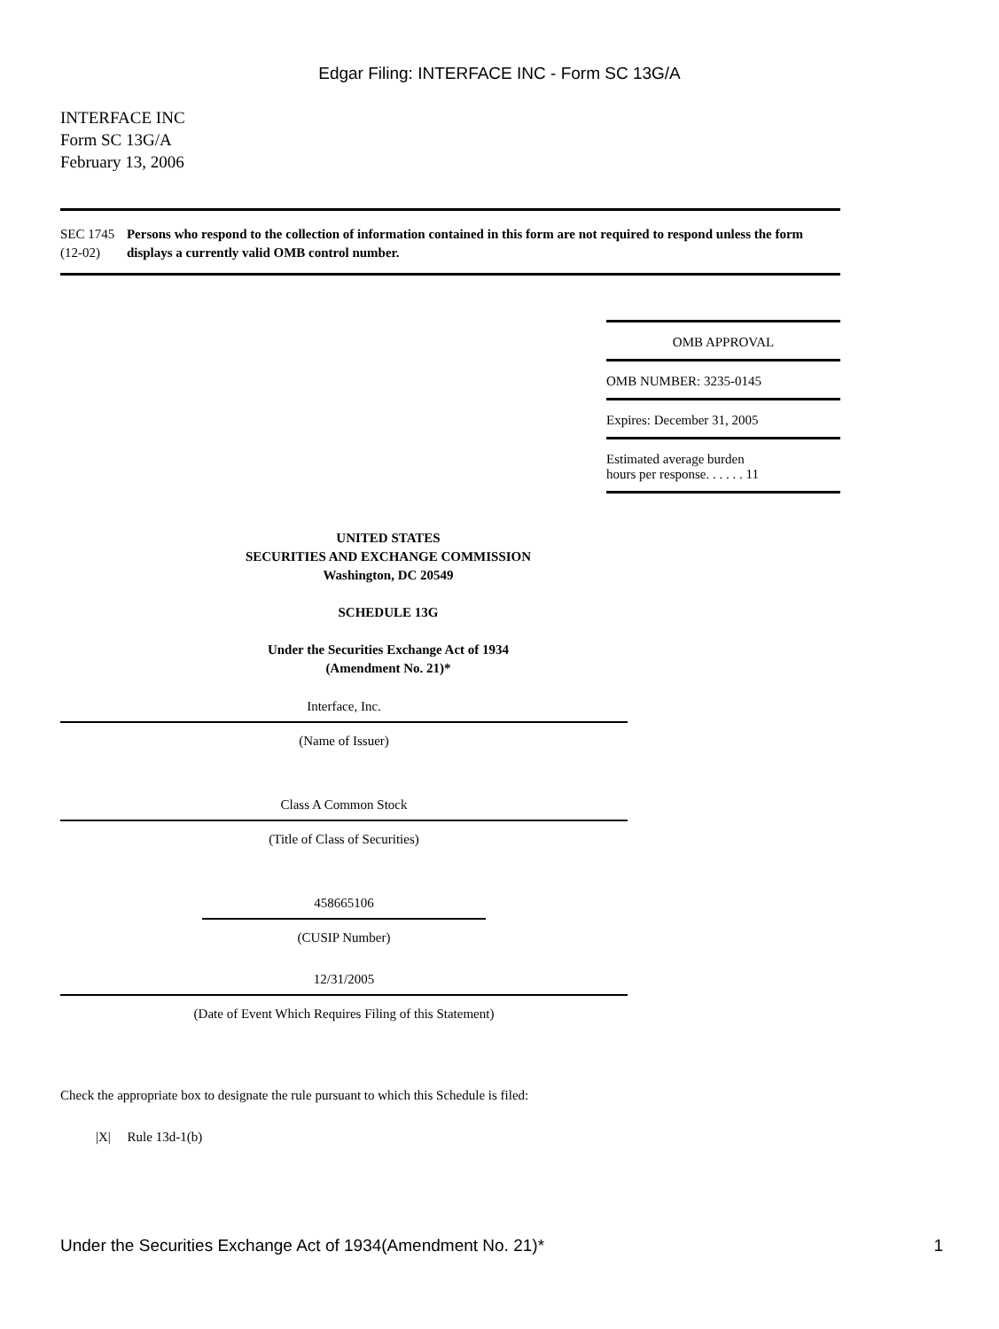Edgar Filing: INTERFACE INC - Form SC 13G/A
INTERFACE INC
Form SC 13G/A
February 13, 2006
SEC 1745
(12-02)
Persons who respond to the collection of information contained in this form are not required to respond unless the form displays a currently valid OMB control number.
OMB APPROVAL
OMB NUMBER: 3235-0145
Expires: December 31, 2005
Estimated average burden
hours per response. . . . . . 11
UNITED STATES
SECURITIES AND EXCHANGE COMMISSION
Washington, DC 20549
SCHEDULE 13G
Under the Securities Exchange Act of 1934
(Amendment No. 21)*
Interface, Inc.
(Name of Issuer)
Class A Common Stock
(Title of Class of Securities)
458665106
(CUSIP Number)
12/31/2005
(Date of Event Which Requires Filing of this Statement)
Check the appropriate box to designate the rule pursuant to which this Schedule is filed:
|X| Rule 13d-1(b)
Under the Securities Exchange Act of 1934(Amendment No. 21)* 1